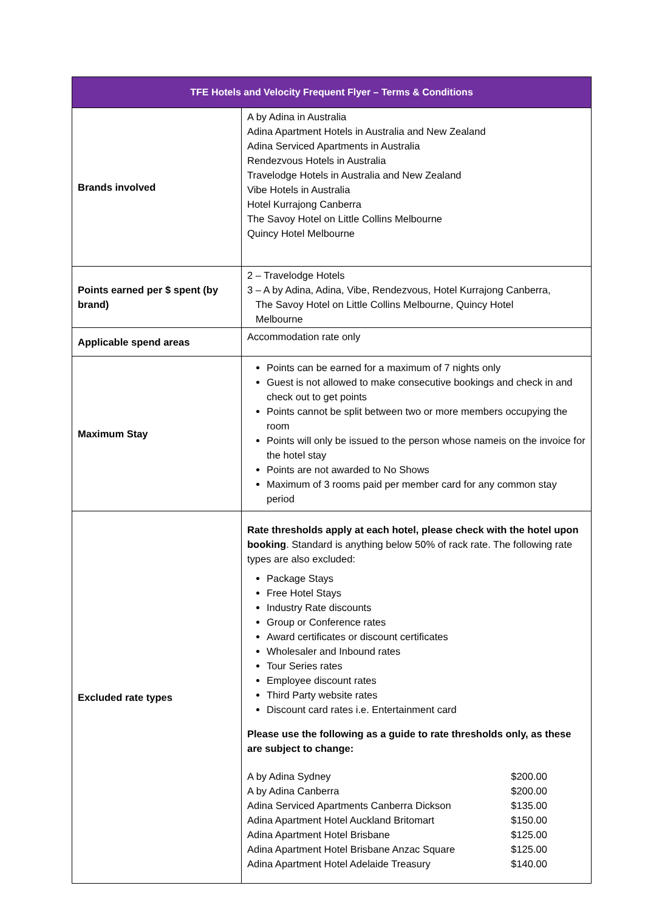| TFE Hotels and Velocity Frequent Flyer – Terms & Conditions | |
| --- | --- |
| Brands involved | A by Adina in Australia Adina Apartment Hotels in Australia and New Zealand Adina Serviced Apartments in Australia Rendezvous Hotels in Australia Travelodge Hotels in Australia and New Zealand Vibe Hotels in Australia Hotel Kurrajong Canberra The Savoy Hotel on Little Collins Melbourne Quincy Hotel Melbourne |
| Points earned per $ spent (by brand) | 2 – Travelodge Hotels 3 – A by Adina, Adina, Vibe, Rendezvous, Hotel Kurrajong Canberra, The Savoy Hotel on Little Collins Melbourne, Quincy Hotel Melbourne |
| Applicable spend areas | Accommodation rate only |
| Maximum Stay | Points can be earned for a maximum of 7 nights only Guest is not allowed to make consecutive bookings and check in and check out to get points Points cannot be split between two or more members occupying the room Points will only be issued to the person whose nameis on the invoice for the hotel stay Points are not awarded to No Shows Maximum of 3 rooms paid per member card for any common stay period |
| Excluded rate types | Rate thresholds apply at each hotel, please check with the hotel upon booking . Standard is anything below 50% of rack rate. The following rate types are also excluded: Package Stays Free Hotel Stays Industry Rate discounts Group or Conference rates Award certificates or discount certificates Wholesaler and Inbound rates Tour Series rates Employee discount rates Third Party website rates Discount card rates i.e. Entertainment card Please use the following as a guide to rate thresholds only, as these are subject to change: / A by Adina Sydney / $200.00 / / A by Adina Canberra / $200.00 / / Adina Serviced Apartments Canberra Dickson / $135.00 / / Adina Apartment Hotel Auckland Britomart / $150.00 / / Adina Apartment Hotel Brisbane / $125.00 / / Adina Apartment Hotel Brisbane Anzac Square / $125.00 / / Adina Apartment Hotel Adelaide Treasury / $140.00 / |